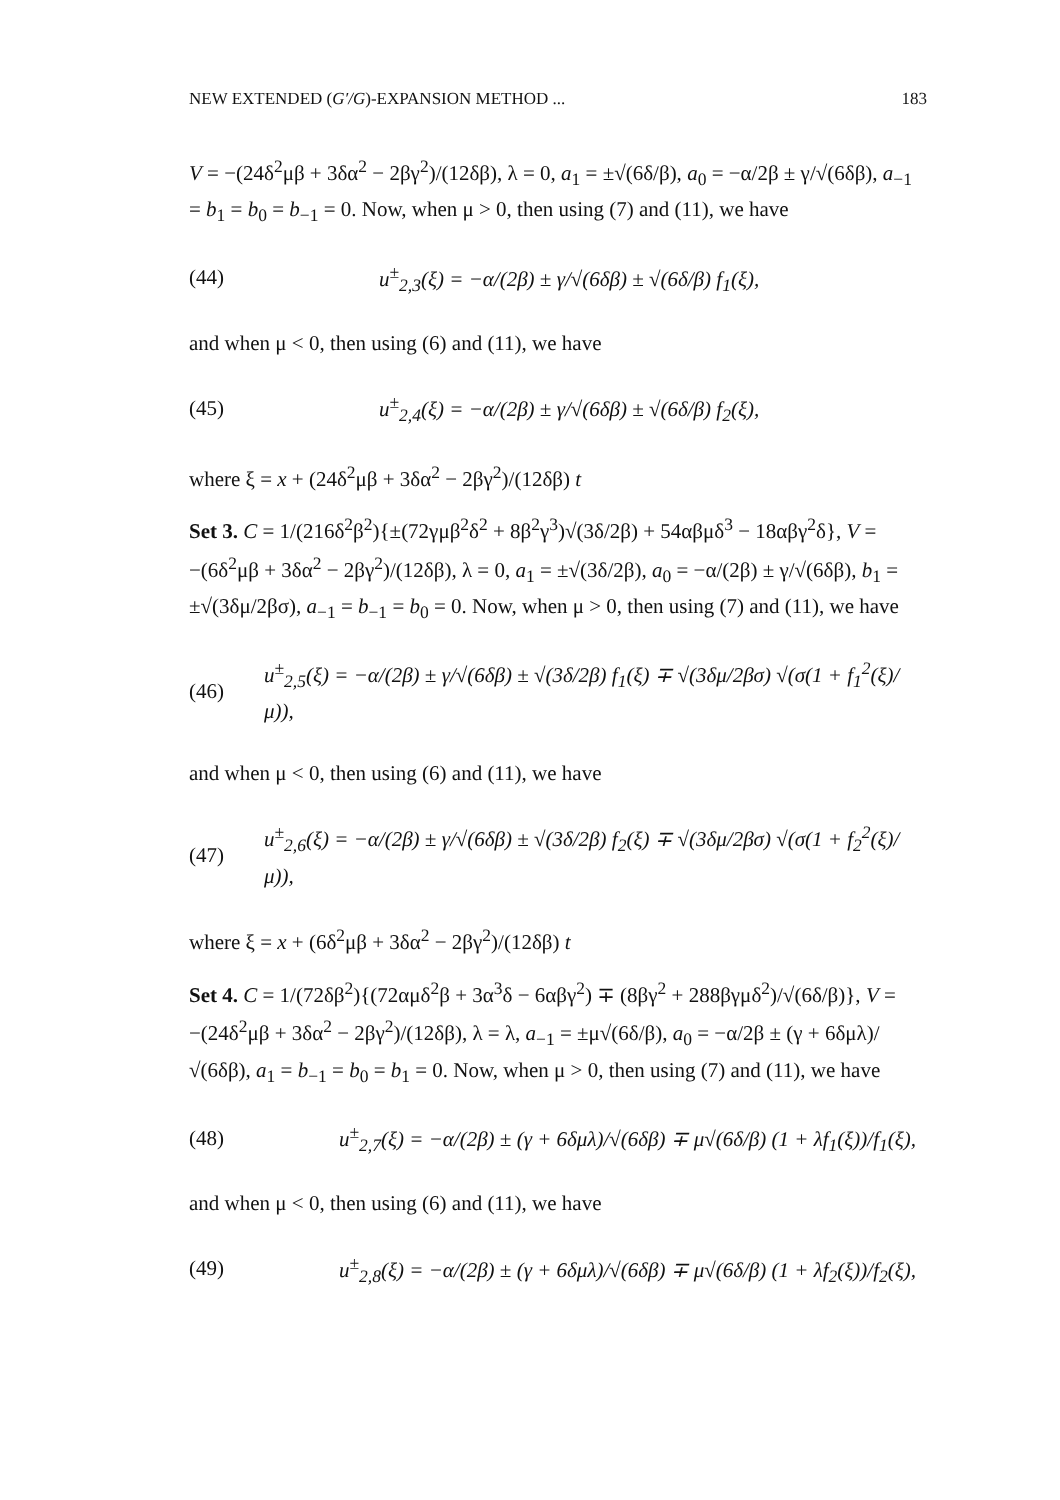NEW EXTENDED (G′/G)-EXPANSION METHOD ... 183
V = −(24δ<sup>2</sup>μβ + 3δα<sup>2</sup> − 2βγ<sup>2</sup>)/(12δβ), λ = 0, a<sub>1</sub> = ±√(6δ/β), a<sub>0</sub> = −α/2β ± γ/√(6δβ), a<sub>−1</sub> = b<sub>1</sub> = b<sub>0</sub> = b<sub>−1</sub> = 0. Now, when μ > 0, then using (7) and (11), we have
(44) u<sup>±</sup><sub>2,3</sub>(ξ) = −α/(2β) ± γ/√(6δβ) ± √(6δ/β) f<sub>1</sub>(ξ),
and when μ < 0, then using (6) and (11), we have
(45) u<sup>±</sup><sub>2,4</sub>(ξ) = −α/(2β) ± γ/√(6δβ) ± √(6δ/β) f<sub>2</sub>(ξ),
where ξ = x + (24δ<sup>2</sup>μβ + 3δα<sup>2</sup> − 2βγ<sup>2</sup>)/(12δβ) t
Set 3. C = 1/(216δ<sup>2</sup>β<sup>2</sup>){±(72γμβ<sup>2</sup>δ<sup>2</sup> + 8β<sup>2</sup>γ<sup>3</sup>)√(3δ/2β) + 54αβμδ<sup>3</sup> − 18αβγ<sup>2</sup>δ}, V = −(6δ<sup>2</sup>μβ + 3δα<sup>2</sup> − 2βγ<sup>2</sup>)/(12δβ), λ = 0, a<sub>1</sub> = ±√(3δ/2β), a<sub>0</sub> = −α/(2β) ± γ/√(6δβ), b<sub>1</sub> = ±√(3δμ/2βσ), a<sub>−1</sub> = b<sub>−1</sub> = b<sub>0</sub> = 0. Now, when μ > 0, then using (7) and (11), we have
(46) u<sup>±</sup><sub>2,5</sub>(ξ) = −α/(2β) ± γ/√(6δβ) ± √(3δ/2β) f<sub>1</sub>(ξ) ∓ √(3δμ/2βσ) √(σ(1 + f<sub>1</sub><sup>2</sup>(ξ)/μ)),
and when μ < 0, then using (6) and (11), we have
(47) u<sup>±</sup><sub>2,6</sub>(ξ) = −α/(2β) ± γ/√(6δβ) ± √(3δ/2β) f<sub>2</sub>(ξ) ∓ √(3δμ/2βσ) √(σ(1 + f<sub>2</sub><sup>2</sup>(ξ)/μ)),
where ξ = x + (6δ<sup>2</sup>μβ + 3δα<sup>2</sup> − 2βγ<sup>2</sup>)/(12δβ) t
Set 4. C = 1/(72δβ<sup>2</sup>){(72αμδ<sup>2</sup>β + 3α<sup>3</sup>δ − 6αβγ<sup>2</sup>) ∓ (8βγ<sup>2</sup> + 288βγμδ<sup>2</sup>)/√(6δ/β)}, V = −(24δ<sup>2</sup>μβ + 3δα<sup>2</sup> − 2βγ<sup>2</sup>)/(12δβ), λ = λ, a<sub>−1</sub> = ±μ√(6δ/β), a<sub>0</sub> = −α/2β ± (γ + 6δμλ)/√(6δβ), a<sub>1</sub> = b<sub>−1</sub> = b<sub>0</sub> = b<sub>1</sub> = 0. Now, when μ > 0, then using (7) and (11), we have
(48) u<sup>±</sup><sub>2,7</sub>(ξ) = −α/(2β) ± (γ + 6δμλ)/√(6δβ) ∓ μ√(6δ/β) (1 + λf<sub>1</sub>(ξ))/f<sub>1</sub>(ξ),
and when μ < 0, then using (6) and (11), we have
(49) u<sup>±</sup><sub>2,8</sub>(ξ) = −α/(2β) ± (γ + 6δμλ)/√(6δβ) ∓ μ√(6δ/β) (1 + λf<sub>2</sub>(ξ))/f<sub>2</sub>(ξ),